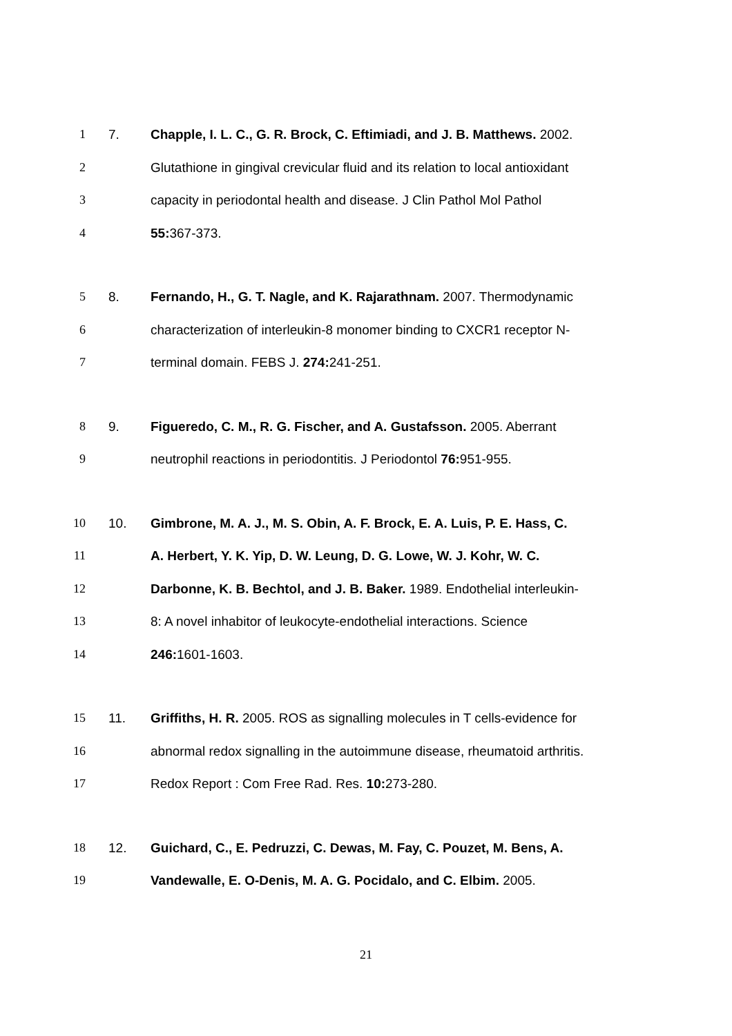1 7. Chapple, I. L. C., G. R. Brock, C. Eftimiadi, and J. B. Matthews. 2002.
2 Glutathione in gingival crevicular fluid and its relation to local antioxidant
3 capacity in periodontal health and disease. J Clin Pathol Mol Pathol
4 55: 367-373.
5 8. Fernando, H., G. T. Nagle, and K. Rajarathnam. 2007. Thermodynamic
6 characterization of interleukin-8 monomer binding to CXCR1 receptor N-
7 terminal domain. FEBS J. 274: 241-251.
8 9. Figueredo, C. M., R. G. Fischer, and A. Gustafsson. 2005. Aberrant
9 neutrophil reactions in periodontitis. J Periodontol 76: 951-955.
10 10. Gimbrone, M. A. J., M. S. Obin, A. F. Brock, E. A. Luis, P. E. Hass, C.
11 A. Herbert, Y. K. Yip, D. W. Leung, D. G. Lowe, W. J. Kohr, W. C.
12 Darbonne, K. B. Bechtol, and J. B. Baker. 1989. Endothelial interleukin-
13 8: A novel inhabitor of leukocyte-endothelial interactions. Science
14 246: 1601-1603.
15 11. Griffiths, H. R. 2005. ROS as signalling molecules in T cells-evidence for
16 abnormal redox signalling in the autoimmune disease, rheumatoid arthritis.
17 Redox Report : Com Free Rad. Res. 10: 273-280.
18 12. Guichard, C., E. Pedruzzi, C. Dewas, M. Fay, C. Pouzet, M. Bens, A.
19 Vandewalle, E. O-Denis, M. A. G. Pocidalo, and C. Elbim. 2005.
21